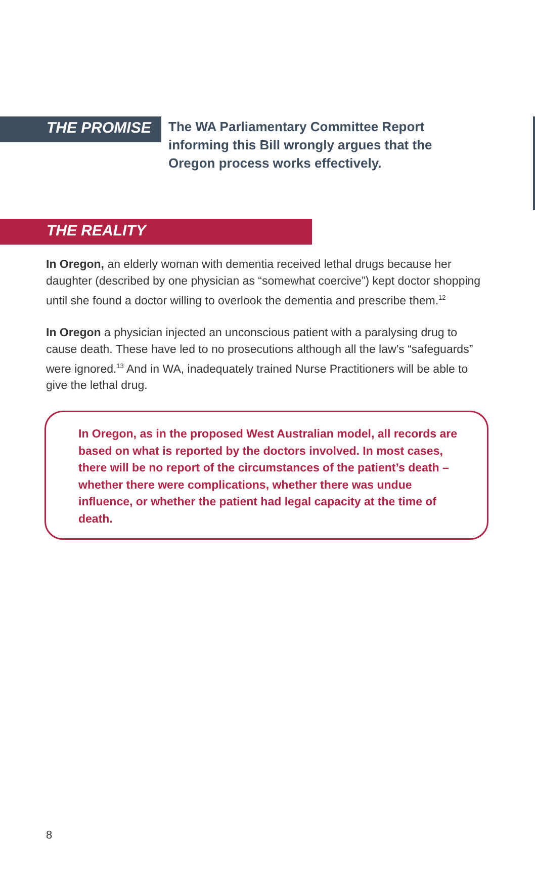THE PROMISE
The WA Parliamentary Committee Report
informing this Bill wrongly argues that the
Oregon process works effectively.
THE REALITY
In Oregon, an elderly woman with dementia received lethal drugs because her daughter (described by one physician as “somewhat coercive”) kept doctor shopping until she found a doctor willing to overlook the dementia and prescribe them.<sup>12</sup>
In Oregon a physician injected an unconscious patient with a paralysing drug to cause death. These have led to no prosecutions although all the law’s “safeguards” were ignored.<sup>13</sup> And in WA, inadequately trained Nurse Practitioners will be able to give the lethal drug.
In Oregon, as in the proposed West Australian model, all records are based on what is reported by the doctors involved. In most cases, there will be no report of the circumstances of the patient’s death – whether there were complications, whether there was undue influence, or whether the patient had legal capacity at the time of death.
8